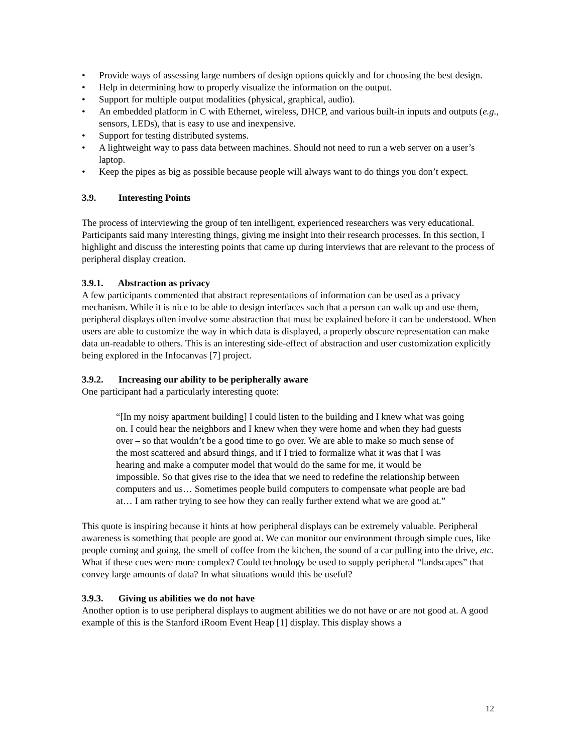• Provide ways of assessing large numbers of design options quickly and for choosing the best design.
• Help in determining how to properly visualize the information on the output.
• Support for multiple output modalities (physical, graphical, audio).
• An embedded platform in C with Ethernet, wireless, DHCP, and various built-in inputs and outputs (e.g., sensors, LEDs), that is easy to use and inexpensive.
• Support for testing distributed systems.
• A lightweight way to pass data between machines. Should not need to run a web server on a user’s laptop.
• Keep the pipes as big as possible because people will always want to do things you don’t expect.
3.9. Interesting Points
The process of interviewing the group of ten intelligent, experienced researchers was very educational. Participants said many interesting things, giving me insight into their research processes. In this section, I highlight and discuss the interesting points that came up during interviews that are relevant to the process of peripheral display creation.
3.9.1. Abstraction as privacy
A few participants commented that abstract representations of information can be used as a privacy mechanism. While it is nice to be able to design interfaces such that a person can walk up and use them, peripheral displays often involve some abstraction that must be explained before it can be understood. When users are able to customize the way in which data is displayed, a properly obscure representation can make data un-readable to others. This is an interesting side-effect of abstraction and user customization explicitly being explored in the Infocanvas [7] project.
3.9.2. Increasing our ability to be peripherally aware
One participant had a particularly interesting quote:
“[In my noisy apartment building] I could listen to the building and I knew what was going on. I could hear the neighbors and I knew when they were home and when they had guests over – so that wouldn’t be a good time to go over. We are able to make so much sense of the most scattered and absurd things, and if I tried to formalize what it was that I was hearing and make a computer model that would do the same for me, it would be impossible. So that gives rise to the idea that we need to redefine the relationship between computers and us… Sometimes people build computers to compensate what people are bad at… I am rather trying to see how they can really further extend what we are good at.”
This quote is inspiring because it hints at how peripheral displays can be extremely valuable. Peripheral awareness is something that people are good at. We can monitor our environment through simple cues, like people coming and going, the smell of coffee from the kitchen, the sound of a car pulling into the drive, etc. What if these cues were more complex? Could technology be used to supply peripheral “landscapes” that convey large amounts of data? In what situations would this be useful?
3.9.3. Giving us abilities we do not have
Another option is to use peripheral displays to augment abilities we do not have or are not good at. A good example of this is the Stanford iRoom Event Heap [1] display. This display shows a
12